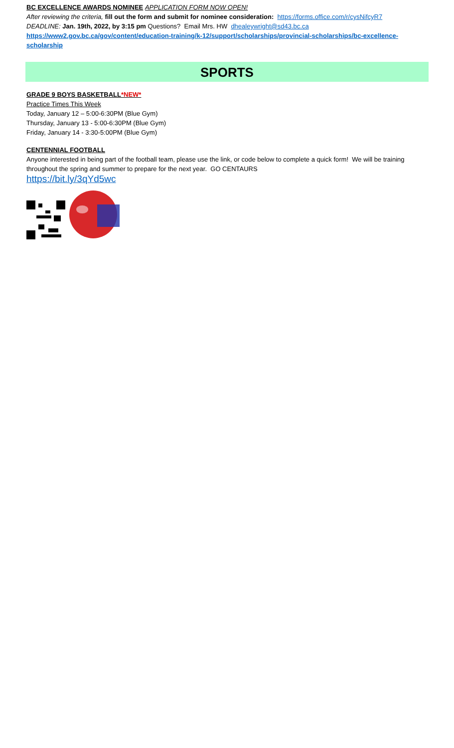BC EXCELLENCE AWARDS NOMINEE APPLICATION FORM NOW OPEN!
After reviewing the criteria, fill out the form and submit for nominee consideration: https://forms.office.com/r/cysNifcyR7
DEADLINE: Jan. 19th, 2022, by 3:15 pm Questions? Email Mrs. HW dhealeywright@sd43.bc.ca
https://www2.gov.bc.ca/gov/content/education-training/k-12/support/scholarships/provincial-scholarships/bc-excellence-scholarship
SPORTS
GRADE 9 BOYS BASKETBALL*NEW*
Practice Times This Week
Today, January 12 – 5:00-6:30PM (Blue Gym)
Thursday, January 13 - 5:00-6:30PM (Blue Gym)
Friday, January 14 - 3:30-5:00PM (Blue Gym)
CENTENNIAL FOOTBALL
Anyone interested in being part of the football team, please use the link, or code below to complete a quick form! We will be training throughout the spring and summer to prepare for the next year. GO CENTAURS
https://bit.ly/3qYd5wc